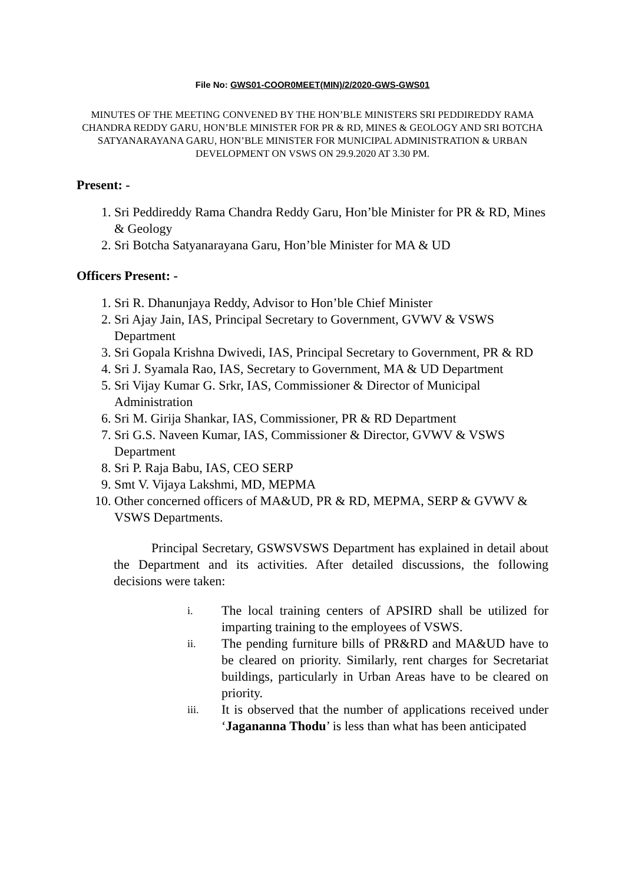File No: GWS01-COOR0MEET(MIN)/2/2020-GWS-GWS01
MINUTES OF THE MEETING CONVENED BY THE HON’BLE MINISTERS SRI PEDDIREDDY RAMA CHANDRA REDDY GARU, HON’BLE MINISTER FOR PR & RD, MINES & GEOLOGY AND SRI BOTCHA SATYANARAYANA GARU, HON’BLE MINISTER FOR MUNICIPAL ADMINISTRATION & URBAN DEVELOPMENT ON VSWS ON 29.9.2020 AT 3.30 PM.
Present: -
1. Sri Peddireddy Rama Chandra Reddy Garu, Hon’ble Minister for PR & RD, Mines & Geology
2. Sri Botcha Satyanarayana Garu, Hon’ble Minister for MA & UD
Officers Present: -
1. Sri R. Dhanunjaya Reddy, Advisor to Hon’ble Chief Minister
2. Sri Ajay Jain, IAS, Principal Secretary to Government, GVWV & VSWS Department
3. Sri Gopala Krishna Dwivedi, IAS, Principal Secretary to Government, PR & RD
4. Sri J. Syamala Rao, IAS, Secretary to Government, MA & UD Department
5. Sri Vijay Kumar G. Srkr, IAS, Commissioner & Director of Municipal Administration
6. Sri M. Girija Shankar, IAS, Commissioner, PR & RD Department
7. Sri G.S. Naveen Kumar, IAS, Commissioner & Director, GVWV & VSWS Department
8. Sri P. Raja Babu, IAS, CEO SERP
9. Smt V. Vijaya Lakshmi, MD, MEPMA
10. Other concerned officers of MA&UD, PR & RD, MEPMA, SERP & GVWV & VSWS Departments.
Principal Secretary, GSWSVSWS Department has explained in detail about the Department and its activities. After detailed discussions, the following decisions were taken:
i. The local training centers of APSIRD shall be utilized for imparting training to the employees of VSWS.
ii. The pending furniture bills of PR&RD and MA&UD have to be cleared on priority. Similarly, rent charges for Secretariat buildings, particularly in Urban Areas have to be cleared on priority.
iii. It is observed that the number of applications received under ‘Jagananna Thodu’ is less than what has been anticipated